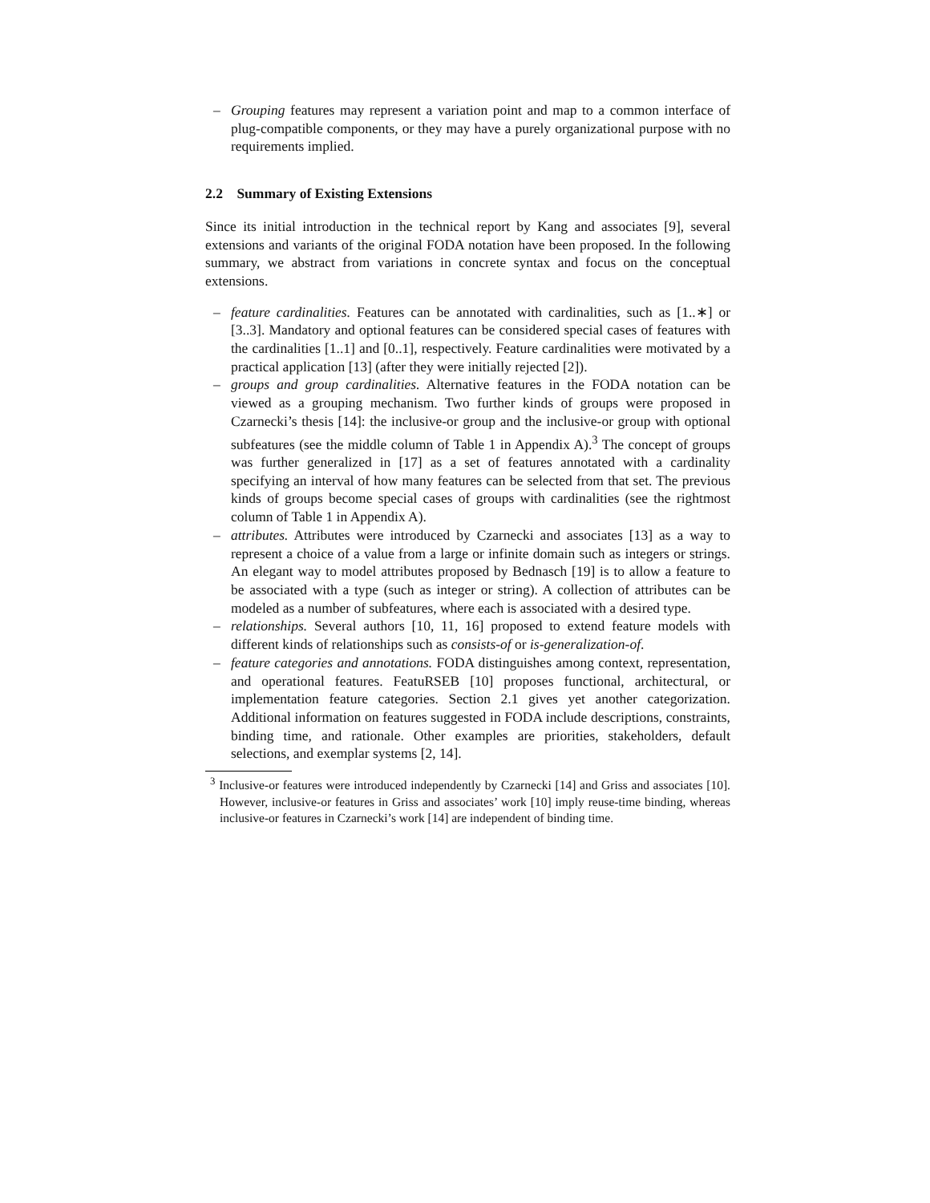– Grouping features may represent a variation point and map to a common interface of plug-compatible components, or they may have a purely organizational purpose with no requirements implied.
2.2 Summary of Existing Extensions
Since its initial introduction in the technical report by Kang and associates [9], several extensions and variants of the original FODA notation have been proposed. In the following summary, we abstract from variations in concrete syntax and focus on the conceptual extensions.
– feature cardinalities. Features can be annotated with cardinalities, such as [1..∗] or [3..3]. Mandatory and optional features can be considered special cases of features with the cardinalities [1..1] and [0..1], respectively. Feature cardinalities were motivated by a practical application [13] (after they were initially rejected [2]).
– groups and group cardinalities. Alternative features in the FODA notation can be viewed as a grouping mechanism. Two further kinds of groups were proposed in Czarnecki’s thesis [14]: the inclusive-or group and the inclusive-or group with optional subfeatures (see the middle column of Table 1 in Appendix A).<sup>3</sup> The concept of groups was further generalized in [17] as a set of features annotated with a cardinality specifying an interval of how many features can be selected from that set. The previous kinds of groups become special cases of groups with cardinalities (see the rightmost column of Table 1 in Appendix A).
– attributes. Attributes were introduced by Czarnecki and associates [13] as a way to represent a choice of a value from a large or infinite domain such as integers or strings. An elegant way to model attributes proposed by Bednasch [19] is to allow a feature to be associated with a type (such as integer or string). A collection of attributes can be modeled as a number of subfeatures, where each is associated with a desired type.
– relationships. Several authors [10, 11, 16] proposed to extend feature models with different kinds of relationships such as consists-of or is-generalization-of.
– feature categories and annotations. FODA distinguishes among context, representation, and operational features. FeatuRSEB [10] proposes functional, architectural, or implementation feature categories. Section 2.1 gives yet another categorization. Additional information on features suggested in FODA include descriptions, constraints, binding time, and rationale. Other examples are priorities, stakeholders, default selections, and exemplar systems [2, 14].
<sup>3</sup> Inclusive-or features were introduced independently by Czarnecki [14] and Griss and associates [10]. However, inclusive-or features in Griss and associates’ work [10] imply reuse-time binding, whereas inclusive-or features in Czarnecki’s work [14] are independent of binding time.